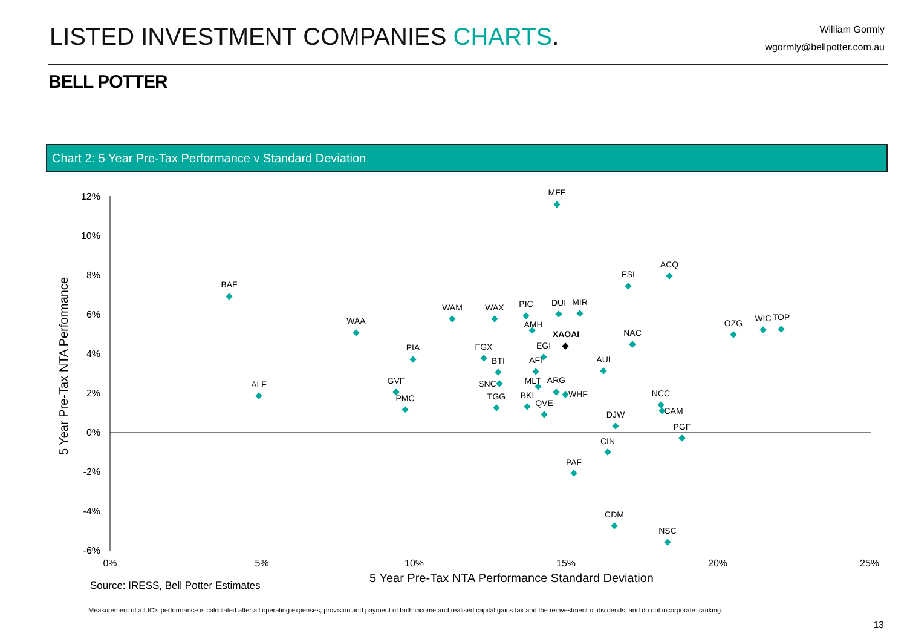LISTED INVESTMENT COMPANIES CHARTS.
William Gormly
wgormly@bellpotter.com.au
BELL POTTER
Chart 2: 5 Year Pre-Tax Performance v Standard Deviation
12%
10%
8%
6%
4%
2%
0%
-2%
-4%
-6%
0%
5%
10%
15%
20%
25%
5 Year Pre-Tax NTA Performance Standard Deviation
5 Year Pre-Tax NTA Performance
MFF
BAF
ACQ
FSI
WAA
WAM
WAX
PIC
DUI
MIR
AMH
XAOAI
OZG
WIC
TOP
NAC
PIA
FGX
EGI
BTI
AFI
AUI
ALF
GVF
SNC
MLT
ARG
WHF
PMC
TGG
BKI
QVE
NCC
CAM
DJW
PGF
CIN
PAF
CDM
NSC
Source: IRESS, Bell Potter Estimates
Measurement of a LIC’s performance is calculated after all operating expenses, provision and payment of both income and realised capital gains tax and the reinvestment of dividends, and do not incorporate franking.
13